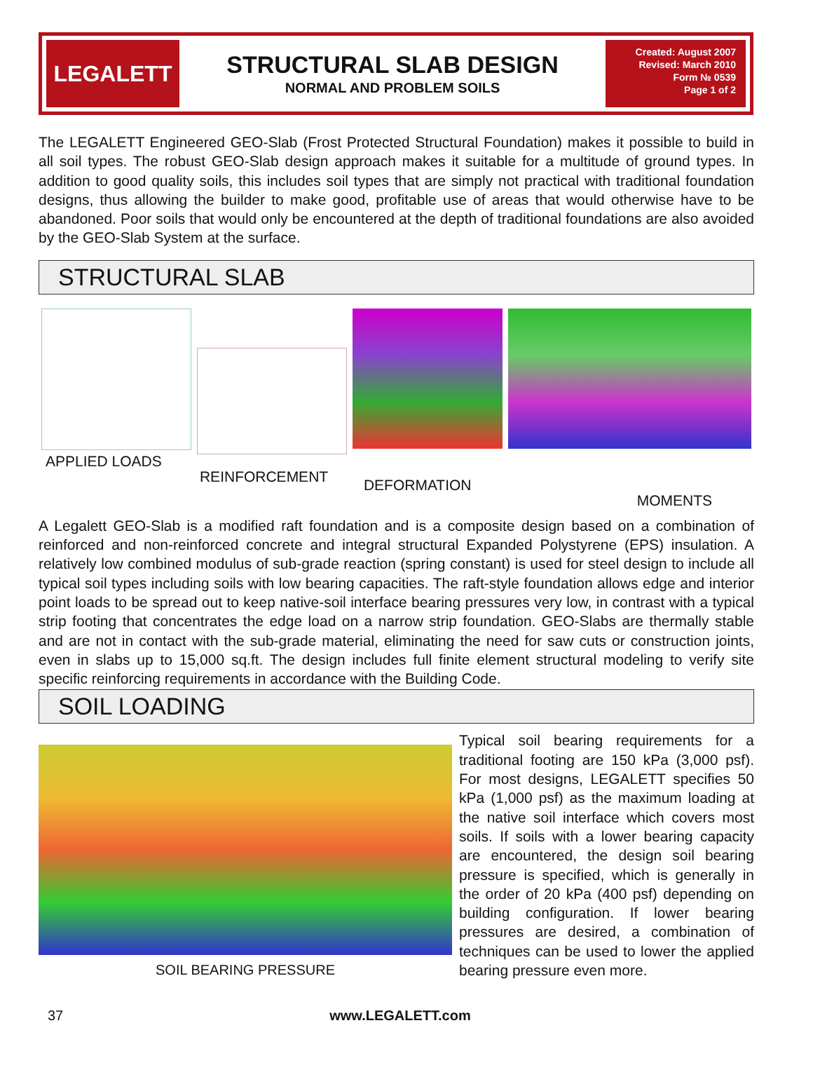LEGALETT
STRUCTURAL SLAB DESIGN
NORMAL AND PROBLEM SOILS
Created: August 2007
Revised: March 2010
Form № 0539
Page 1 of 2
The LEGALETT Engineered GEO-Slab (Frost Protected Structural Foundation) makes it possible to build in all soil types. The robust GEO-Slab design approach makes it suitable for a multitude of ground types. In addition to good quality soils, this includes soil types that are simply not practical with traditional foundation designs, thus allowing the builder to make good, profitable use of areas that would otherwise have to be abandoned. Poor soils that would only be encountered at the depth of traditional foundations are also avoided by the GEO-Slab System at the surface.
STRUCTURAL SLAB
APPLIED LOADS
REINFORCEMENT
DEFORMATION
MOMENTS
A Legalett GEO-Slab is a modified raft foundation and is a composite design based on a combination of reinforced and non-reinforced concrete and integral structural Expanded Polystyrene (EPS) insulation. A relatively low combined modulus of sub-grade reaction (spring constant) is used for steel design to include all typical soil types including soils with low bearing capacities. The raft-style foundation allows edge and interior point loads to be spread out to keep native-soil interface bearing pressures very low, in contrast with a typical strip footing that concentrates the edge load on a narrow strip foundation. GEO-Slabs are thermally stable and are not in contact with the sub-grade material, eliminating the need for saw cuts or construction joints, even in slabs up to 15,000 sq.ft. The design includes full finite element structural modeling to verify site specific reinforcing requirements in accordance with the Building Code.
SOIL LOADING
SOIL BEARING PRESSURE
Typical soil bearing requirements for a traditional footing are 150 kPa (3,000 psf). For most designs, LEGALETT specifies 50 kPa (1,000 psf) as the maximum loading at the native soil interface which covers most soils. If soils with a lower bearing capacity are encountered, the design soil bearing pressure is specified, which is generally in the order of 20 kPa (400 psf) depending on building configuration. If lower bearing pressures are desired, a combination of techniques can be used to lower the applied bearing pressure even more.
37 www.LEGALETT.com